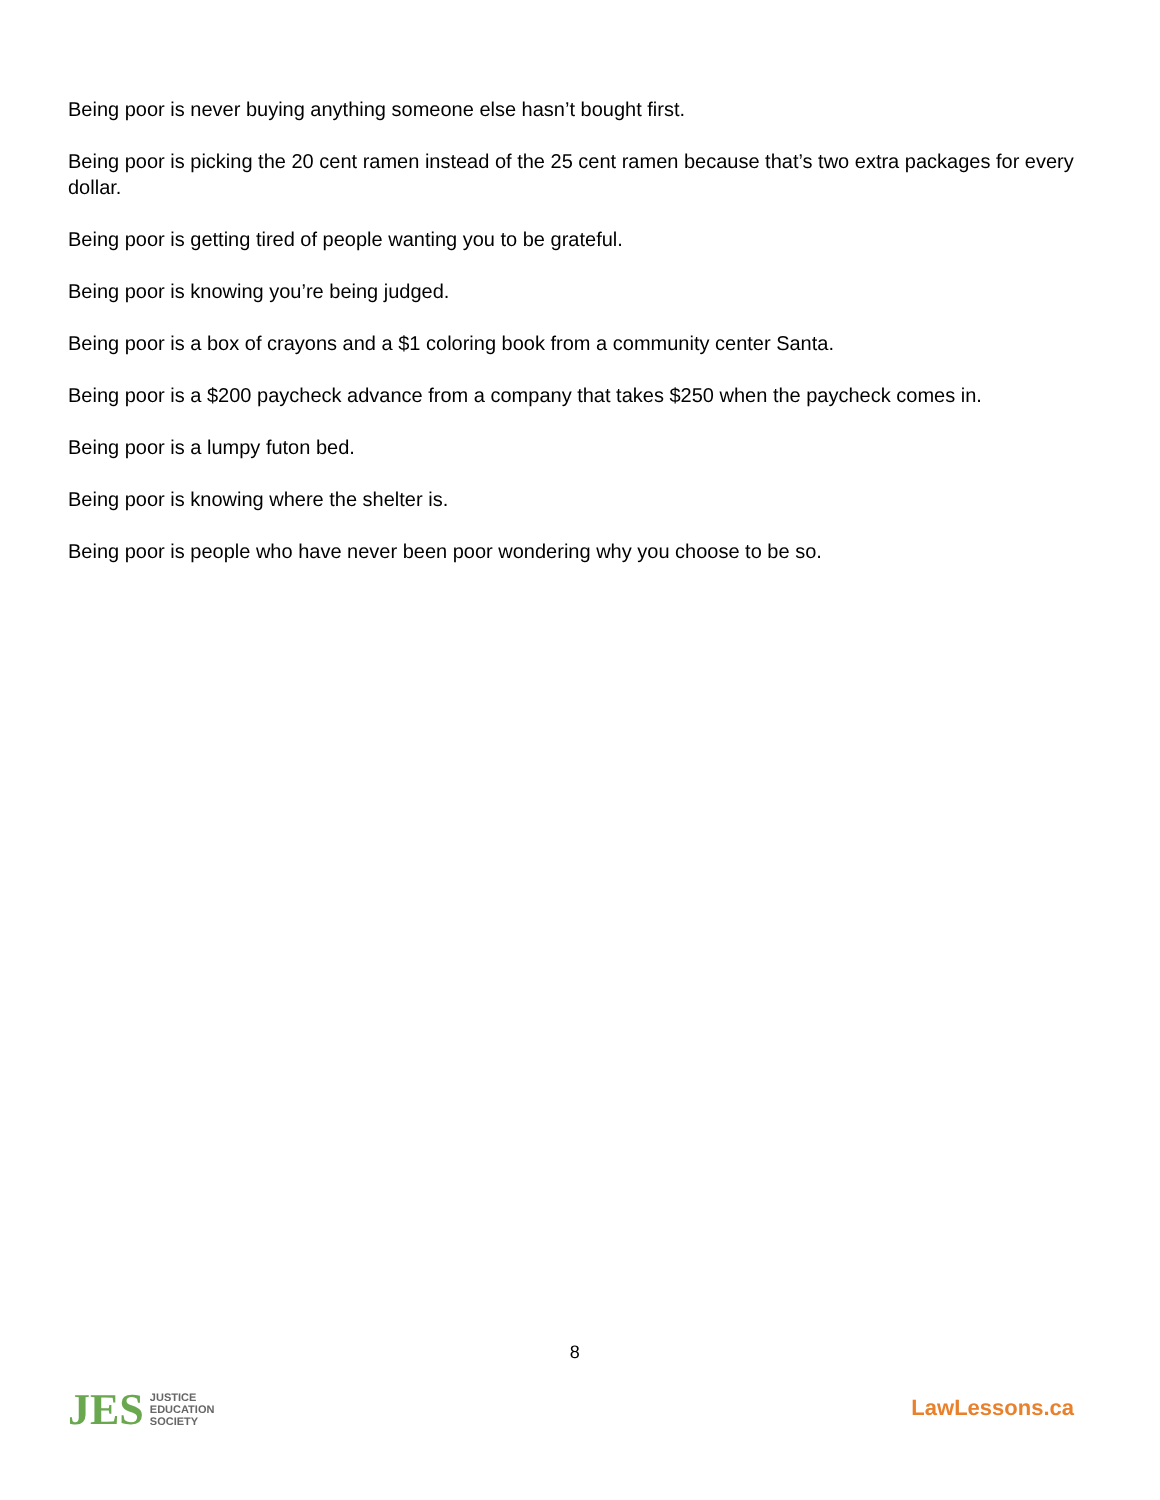Being poor is never buying anything someone else hasn’t bought first.
Being poor is picking the 20 cent ramen instead of the 25 cent ramen because that’s two extra packages for every dollar.
Being poor is getting tired of people wanting you to be grateful.
Being poor is knowing you’re being judged.
Being poor is a box of crayons and a $1 coloring book from a community center Santa.
Being poor is a $200 paycheck advance from a company that takes $250 when the paycheck comes in.
Being poor is a lumpy futon bed.
Being poor is knowing where the shelter is.
Being poor is people who have never been poor wondering why you choose to be so.
JES JUSTICE EDUCATION SOCIETY
8
LawLessons.ca